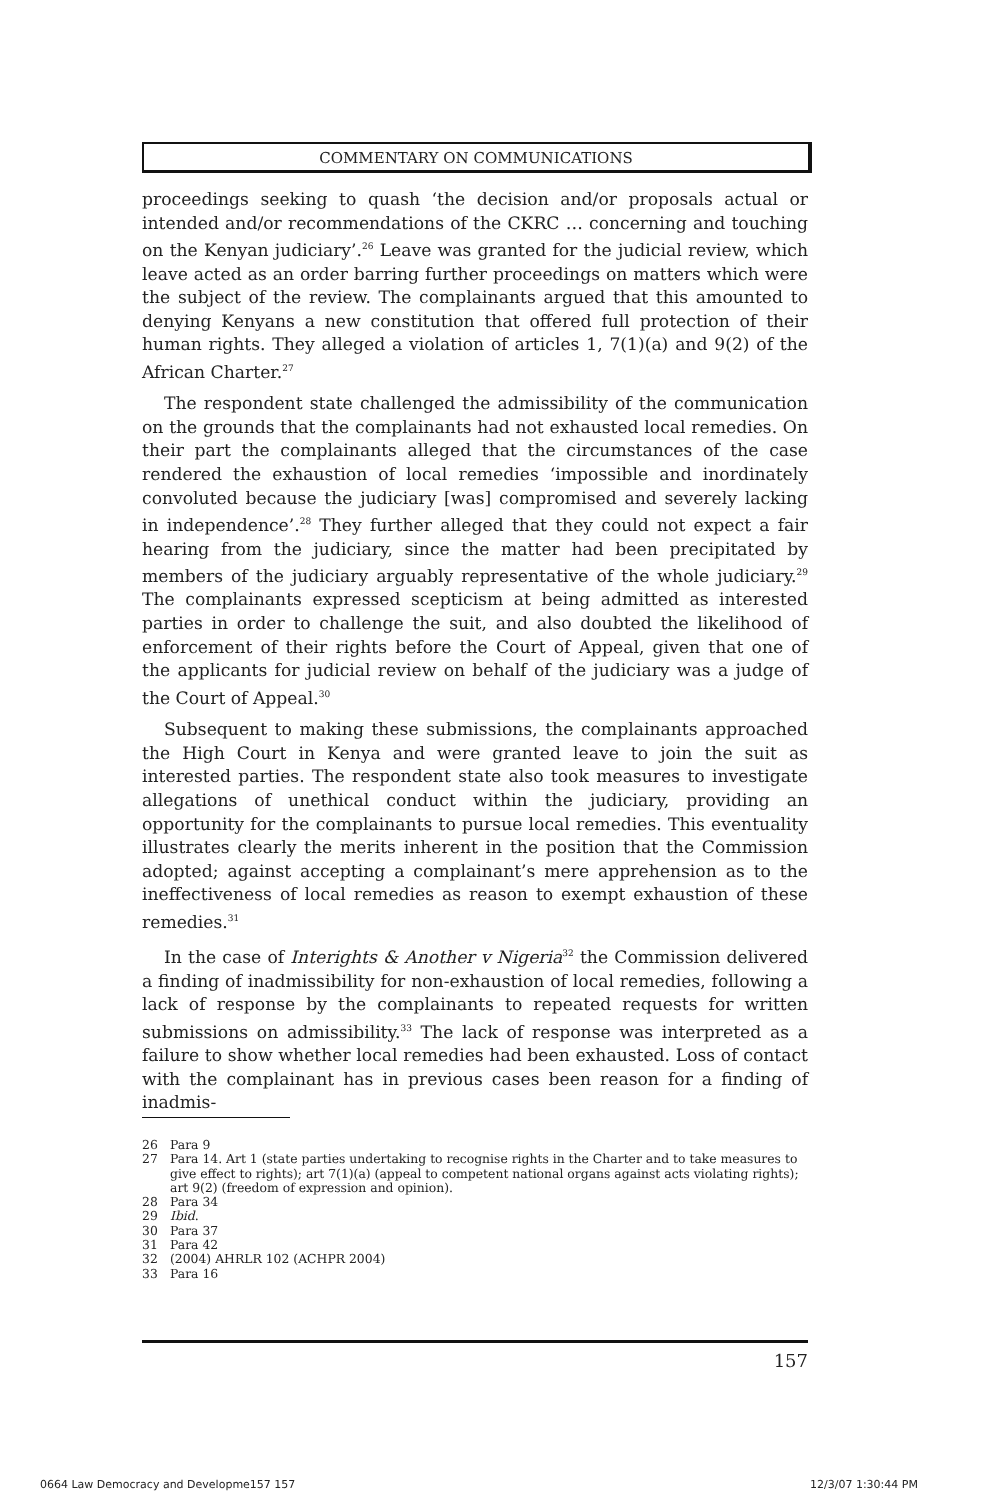COMMENTARY ON COMMUNICATIONS
proceedings seeking to quash ‘the decision and/or proposals actual or intended and/or recommendations of the CKRC … concerning and touching on the Kenyan judiciary’.<sup>26</sup> Leave was granted for the judicial review, which leave acted as an order barring further proceedings on matters which were the subject of the review. The complainants argued that this amounted to denying Kenyans a new constitution that offered full protection of their human rights. They alleged a violation of articles 1, 7(1)(a) and 9(2) of the African Charter.<sup>27</sup>
The respondent state challenged the admissibility of the communication on the grounds that the complainants had not exhausted local remedies. On their part the complainants alleged that the circumstances of the case rendered the exhaustion of local remedies ‘impossible and inordinately convoluted because the judiciary [was] compromised and severely lacking in independence’.<sup>28</sup> They further alleged that they could not expect a fair hearing from the judiciary, since the matter had been precipitated by members of the judiciary arguably representative of the whole judiciary.<sup>29</sup> The complainants expressed scepticism at being admitted as interested parties in order to challenge the suit, and also doubted the likelihood of enforcement of their rights before the Court of Appeal, given that one of the applicants for judicial review on behalf of the judiciary was a judge of the Court of Appeal.<sup>30</sup>
Subsequent to making these submissions, the complainants approached the High Court in Kenya and were granted leave to join the suit as interested parties. The respondent state also took measures to investigate allegations of unethical conduct within the judiciary, providing an opportunity for the complainants to pursue local remedies. This eventuality illustrates clearly the merits inherent in the position that the Commission adopted; against accepting a complainant’s mere apprehension as to the ineffectiveness of local remedies as reason to exempt exhaustion of these remedies.<sup>31</sup>
In the case of Interights & Another v Nigeria<sup>32</sup> the Commission delivered a finding of inadmissibility for non-exhaustion of local remedies, following a lack of response by the complainants to repeated requests for written submissions on admissibility.<sup>33</sup> The lack of response was interpreted as a failure to show whether local remedies had been exhausted. Loss of contact with the complainant has in previous cases been reason for a finding of inadmis-
26 Para 9
27 Para 14. Art 1 (state parties undertaking to recognise rights in the Charter and to take measures to give effect to rights); art 7(1)(a) (appeal to competent national organs against acts violating rights); art 9(2) (freedom of expression and opinion).
28 Para 34
29 Ibid.
30 Para 37
31 Para 42
32 (2004) AHRLR 102 (ACHPR 2004)
33 Para 16
157
0664 Law Democracy and Developme157 157
12/3/07 1:30:44 PM